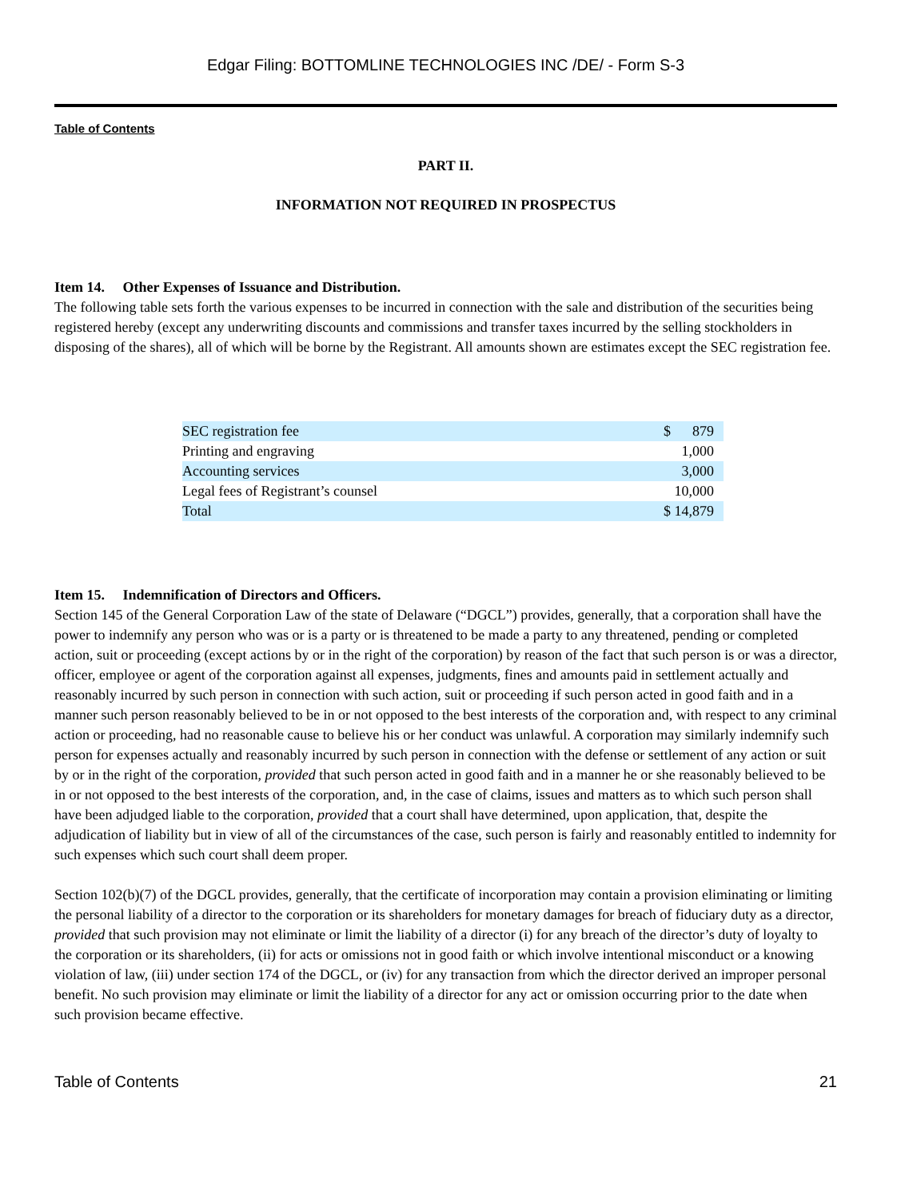Edgar Filing: BOTTOMLINE TECHNOLOGIES INC /DE/ - Form S-3
Table of Contents
PART II.
INFORMATION NOT REQUIRED IN PROSPECTUS
Item 14. Other Expenses of Issuance and Distribution.
The following table sets forth the various expenses to be incurred in connection with the sale and distribution of the securities being registered hereby (except any underwriting discounts and commissions and transfer taxes incurred by the selling stockholders in disposing of the shares), all of which will be borne by the Registrant. All amounts shown are estimates except the SEC registration fee.
| SEC registration fee | $ 879 |
| Printing and engraving | 1,000 |
| Accounting services | 3,000 |
| Legal fees of Registrant’s counsel | 10,000 |
| Total | $ 14,879 |
Item 15. Indemnification of Directors and Officers.
Section 145 of the General Corporation Law of the state of Delaware (“DGCL”) provides, generally, that a corporation shall have the power to indemnify any person who was or is a party or is threatened to be made a party to any threatened, pending or completed action, suit or proceeding (except actions by or in the right of the corporation) by reason of the fact that such person is or was a director, officer, employee or agent of the corporation against all expenses, judgments, fines and amounts paid in settlement actually and reasonably incurred by such person in connection with such action, suit or proceeding if such person acted in good faith and in a manner such person reasonably believed to be in or not opposed to the best interests of the corporation and, with respect to any criminal action or proceeding, had no reasonable cause to believe his or her conduct was unlawful. A corporation may similarly indemnify such person for expenses actually and reasonably incurred by such person in connection with the defense or settlement of any action or suit by or in the right of the corporation, provided that such person acted in good faith and in a manner he or she reasonably believed to be in or not opposed to the best interests of the corporation, and, in the case of claims, issues and matters as to which such person shall have been adjudged liable to the corporation, provided that a court shall have determined, upon application, that, despite the adjudication of liability but in view of all of the circumstances of the case, such person is fairly and reasonably entitled to indemnity for such expenses which such court shall deem proper.
Section 102(b)(7) of the DGCL provides, generally, that the certificate of incorporation may contain a provision eliminating or limiting the personal liability of a director to the corporation or its shareholders for monetary damages for breach of fiduciary duty as a director, provided that such provision may not eliminate or limit the liability of a director (i) for any breach of the director’s duty of loyalty to the corporation or its shareholders, (ii) for acts or omissions not in good faith or which involve intentional misconduct or a knowing violation of law, (iii) under section 174 of the DGCL, or (iv) for any transaction from which the director derived an improper personal benefit. No such provision may eliminate or limit the liability of a director for any act or omission occurring prior to the date when such provision became effective.
Table of Contents 21